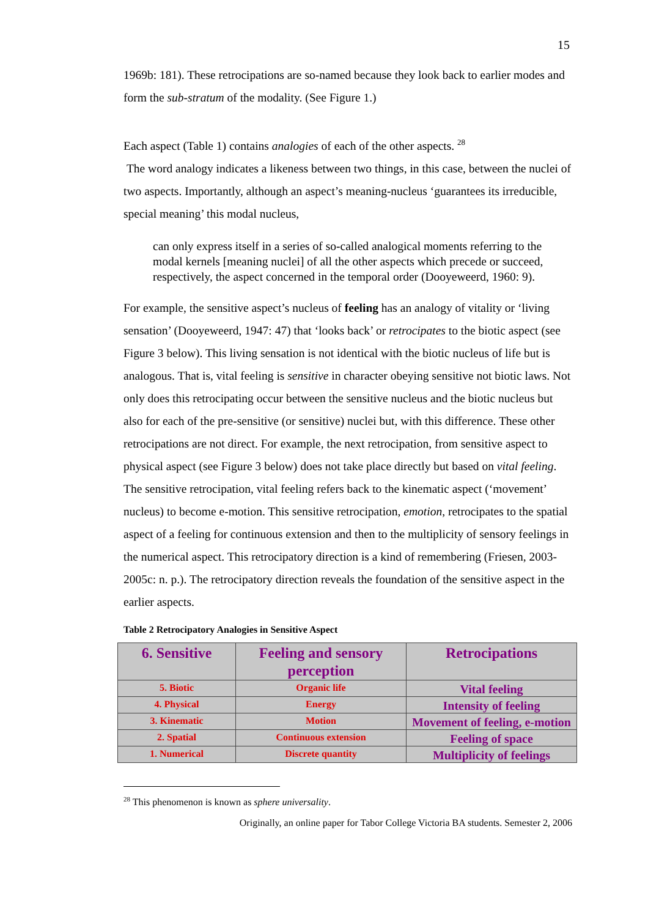15
1969b: 181). These retrocipations are so-named because they look back to earlier modes and form the sub-stratum of the modality. (See Figure 1.)
Each aspect (Table 1) contains analogies of each of the other aspects. <sup>28</sup>
The word analogy indicates a likeness between two things, in this case, between the nuclei of two aspects. Importantly, although an aspect’s meaning-nucleus ‘guarantees its irreducible, special meaning’ this modal nucleus,
can only express itself in a series of so-called analogical moments referring to the modal kernels [meaning nuclei] of all the other aspects which precede or succeed, respectively, the aspect concerned in the temporal order (Dooyeweerd, 1960: 9).
For example, the sensitive aspect’s nucleus of feeling has an analogy of vitality or ‘living sensation’ (Dooyeweerd, 1947: 47) that ‘looks back’ or retrocipates to the biotic aspect (see Figure 3 below). This living sensation is not identical with the biotic nucleus of life but is analogous. That is, vital feeling is sensitive in character obeying sensitive not biotic laws. Not only does this retrocipating occur between the sensitive nucleus and the biotic nucleus but also for each of the pre-sensitive (or sensitive) nuclei but, with this difference. These other retrocipations are not direct. For example, the next retrocipation, from sensitive aspect to physical aspect (see Figure 3 below) does not take place directly but based on vital feeling. The sensitive retrocipation, vital feeling refers back to the kinematic aspect (‘movement’ nucleus) to become e-motion. This sensitive retrocipation, emotion, retrocipates to the spatial aspect of a feeling for continuous extension and then to the multiplicity of sensory feelings in the numerical aspect. This retrocipatory direction is a kind of remembering (Friesen, 2003-2005c: n. p.). The retrocipatory direction reveals the foundation of the sensitive aspect in the earlier aspects.
Table 2 Retrocipatory Analogies in Sensitive Aspect
| 6. Sensitive | Feeling and sensory perception | Retrocipations |
| 5. Biotic | Organic life | Vital feeling |
| 4. Physical | Energy | Intensity of feeling |
| 3. Kinematic | Motion | Movement of feeling, e-motion |
| 2. Spatial | Continuous extension | Feeling of space |
| 1. Numerical | Discrete quantity | Multiplicity of feelings |
<sup>28</sup> This phenomenon is known as sphere universality.
Originally, an online paper for Tabor College Victoria BA students. Semester 2, 2006